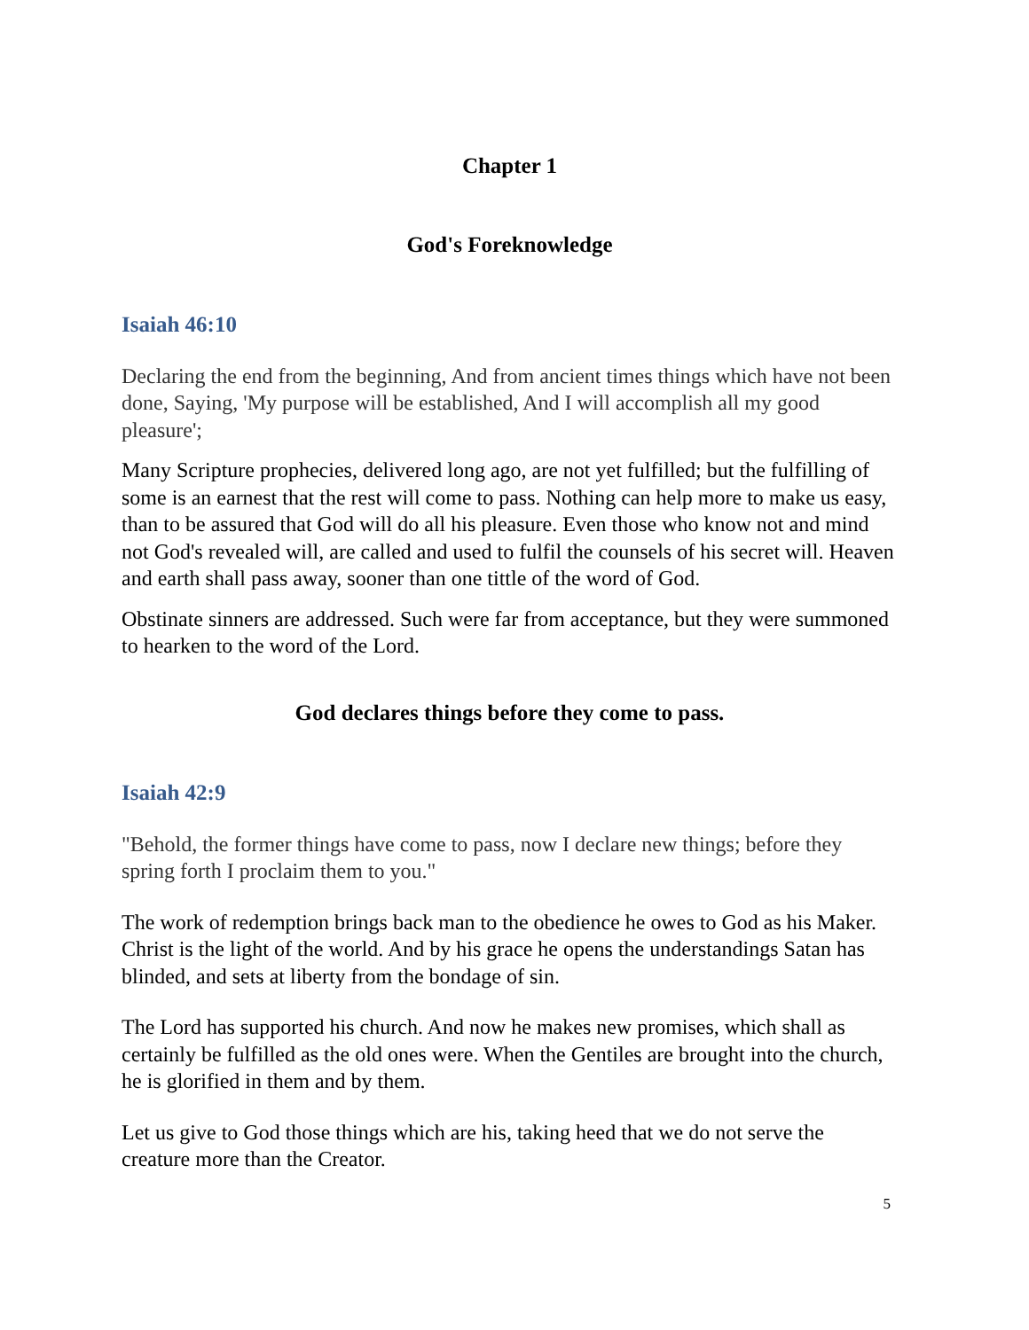Chapter 1
God's Foreknowledge
Isaiah 46:10
Declaring the end from the beginning, And from ancient times things which have not been done, Saying, 'My purpose will be established, And I will accomplish all my good pleasure';
Many Scripture prophecies, delivered long ago, are not yet fulfilled; but the fulfilling of some is an earnest that the rest will come to pass. Nothing can help more to make us easy, than to be assured that God will do all his pleasure. Even those who know not and mind not God's revealed will, are called and used to fulfil the counsels of his secret will. Heaven and earth shall pass away, sooner than one tittle of the word of God.
Obstinate sinners are addressed. Such were far from acceptance, but they were summoned to hearken to the word of the Lord.
God declares things before they come to pass.
Isaiah 42:9
"Behold, the former things have come to pass, now I declare new things; before they spring forth I proclaim them to you."
The work of redemption brings back man to the obedience he owes to God as his Maker. Christ is the light of the world. And by his grace he opens the understandings Satan has blinded, and sets at liberty from the bondage of sin.
The Lord has supported his church. And now he makes new promises, which shall as certainly be fulfilled as the old ones were. When the Gentiles are brought into the church, he is glorified in them and by them.
Let us give to God those things which are his, taking heed that we do not serve the creature more than the Creator.
5